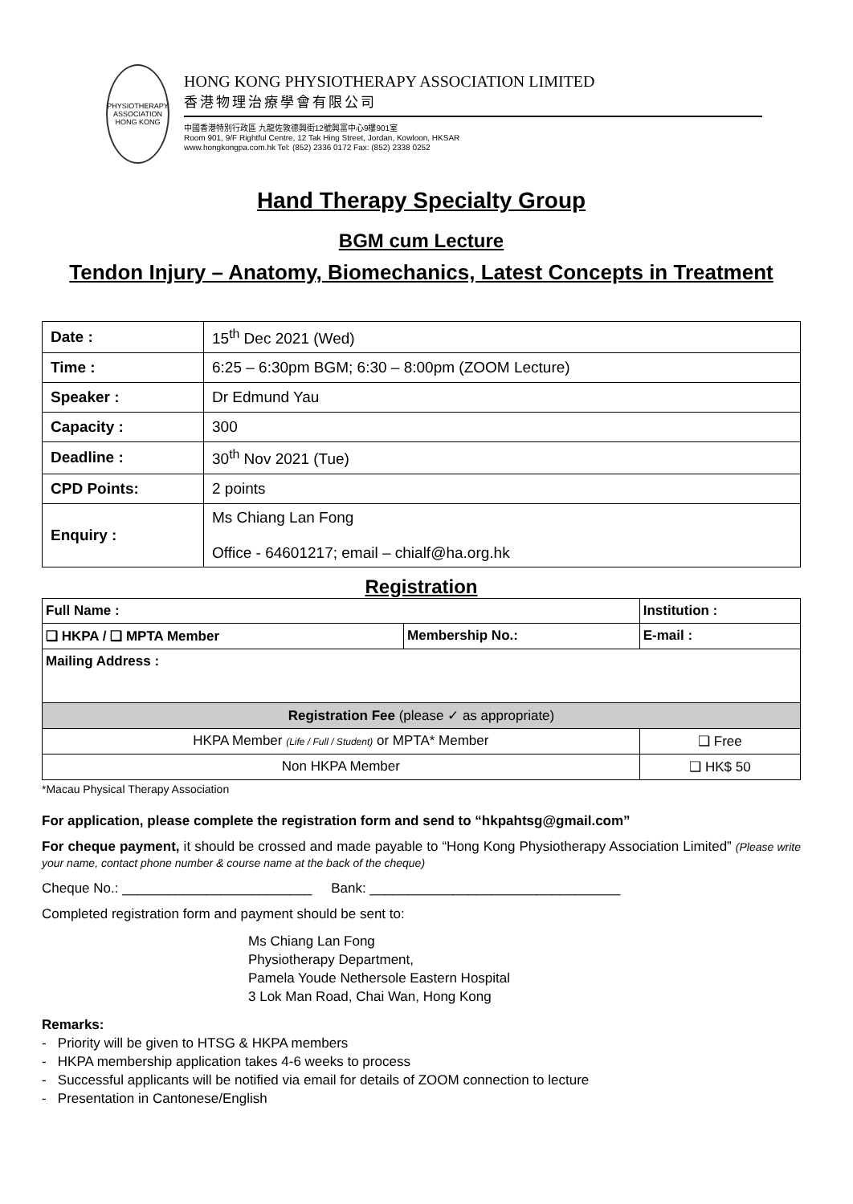PHYSIOTHERAPY ASSOCIATION HONG KONG
HONG KONG PHYSIOTHERAPY ASSOCIATION LIMITED
香港物理治療學會有限公司
中國香港特別行政區 九龍佐敦德興街12號興富中心9樓901室
Room 901, 9/F Rightful Centre, 12 Tak Hing Street, Jordan, Kowloon, HKSAR
www.hongkongpa.com.hk Tel: (852) 2336 0172 Fax: (852) 2338 0252
Hand Therapy Specialty Group
BGM cum Lecture
Tendon Injury – Anatomy, Biomechanics, Latest Concepts in Treatment
| Date : | 15<sup>th</sup> Dec 2021 (Wed) |
| Time : | 6:25 – 6:30pm BGM; 6:30 – 8:00pm (ZOOM Lecture) |
| Speaker : | Dr Edmund Yau |
| Capacity : | 300 |
| Deadline : | 30<sup>th</sup> Nov 2021 (Tue) |
| CPD Points: | 2 points |
| Enquiry : | Ms Chiang Lan Fong Office - 64601217; email – chialf@ha.org.hk |
Registration
| Full Name : | | Institution : |
| ❑ HKPA / ❑ MPTA Member | Membership No.: | E-mail : |
| Mailing Address : | | |
| Registration Fee (please ✓ as appropriate) | | |
| HKPA Member (Life / Full / Student) or MPTA* Member | | ❑ Free |
| Non HKPA Member | | ❑ HK$ 50 |
*Macau Physical Therapy Association
For application, please complete the registration form and send to “hkpahtsg@gmail.com”
For cheque payment, it should be crossed and made payable to “Hong Kong Physiotherapy Association Limited” (Please write your name, contact phone number & course name at the back of the cheque)
Cheque No.: _________________________ Bank: _________________________________
Completed registration form and payment should be sent to:
Ms Chiang Lan Fong
Physiotherapy Department,
Pamela Youde Nethersole Eastern Hospital
3 Lok Man Road, Chai Wan, Hong Kong
Remarks:
- Priority will be given to HTSG & HKPA members
- HKPA membership application takes 4-6 weeks to process
- Successful applicants will be notified via email for details of ZOOM connection to lecture
- Presentation in Cantonese/English